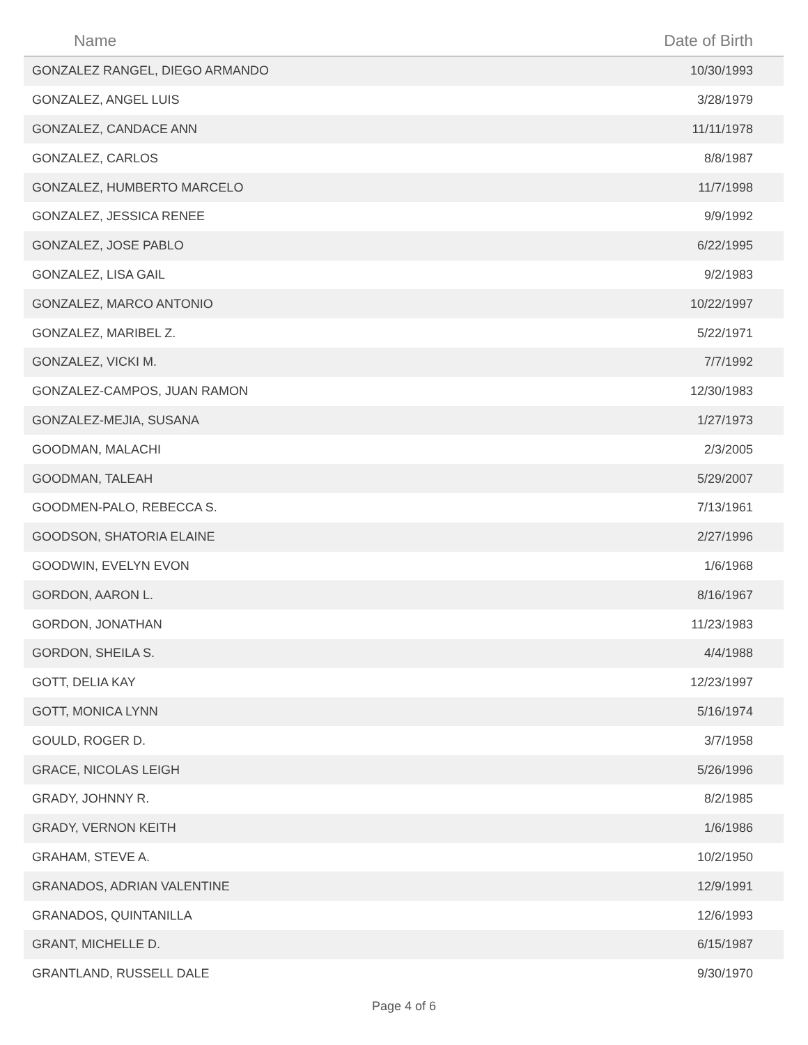| Name | Date of Birth |
| --- | --- |
| GONZALEZ RANGEL, DIEGO ARMANDO | 10/30/1993 |
| GONZALEZ, ANGEL LUIS | 3/28/1979 |
| GONZALEZ, CANDACE ANN | 11/11/1978 |
| GONZALEZ, CARLOS | 8/8/1987 |
| GONZALEZ, HUMBERTO MARCELO | 11/7/1998 |
| GONZALEZ, JESSICA RENEE | 9/9/1992 |
| GONZALEZ, JOSE PABLO | 6/22/1995 |
| GONZALEZ, LISA GAIL | 9/2/1983 |
| GONZALEZ, MARCO ANTONIO | 10/22/1997 |
| GONZALEZ, MARIBEL Z. | 5/22/1971 |
| GONZALEZ, VICKI M. | 7/7/1992 |
| GONZALEZ-CAMPOS, JUAN RAMON | 12/30/1983 |
| GONZALEZ-MEJIA, SUSANA | 1/27/1973 |
| GOODMAN, MALACHI | 2/3/2005 |
| GOODMAN, TALEAH | 5/29/2007 |
| GOODMEN-PALO, REBECCA S. | 7/13/1961 |
| GOODSON, SHATORIA ELAINE | 2/27/1996 |
| GOODWIN, EVELYN EVON | 1/6/1968 |
| GORDON, AARON L. | 8/16/1967 |
| GORDON, JONATHAN | 11/23/1983 |
| GORDON, SHEILA S. | 4/4/1988 |
| GOTT, DELIA KAY | 12/23/1997 |
| GOTT, MONICA LYNN | 5/16/1974 |
| GOULD, ROGER D. | 3/7/1958 |
| GRACE, NICOLAS LEIGH | 5/26/1996 |
| GRADY, JOHNNY R. | 8/2/1985 |
| GRADY, VERNON KEITH | 1/6/1986 |
| GRAHAM, STEVE A. | 10/2/1950 |
| GRANADOS, ADRIAN VALENTINE | 12/9/1991 |
| GRANADOS, QUINTANILLA | 12/6/1993 |
| GRANT, MICHELLE D. | 6/15/1987 |
| GRANTLAND, RUSSELL DALE | 9/30/1970 |
Page 4 of 6